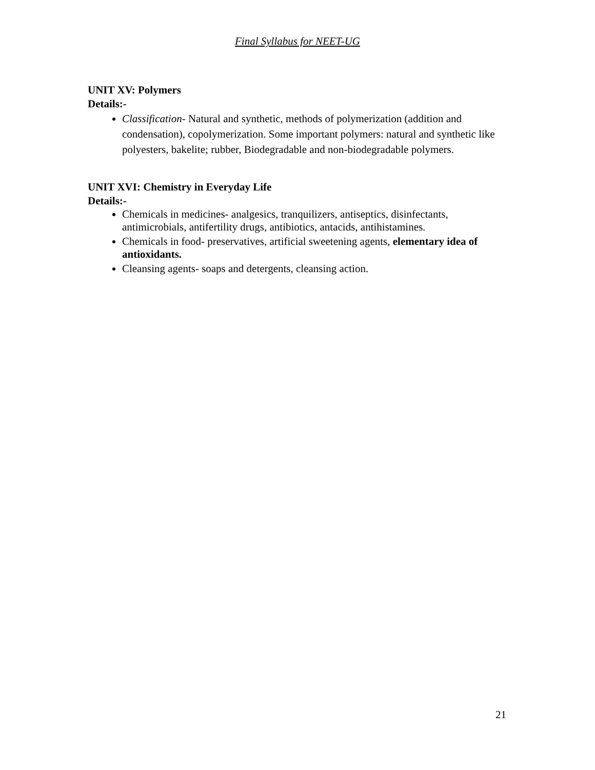Final Syllabus for NEET-UG
UNIT XV: Polymers
Details:-
Classification- Natural and synthetic, methods of polymerization (addition and condensation), copolymerization. Some important polymers: natural and synthetic like polyesters, bakelite; rubber, Biodegradable and non-biodegradable polymers.
UNIT XVI: Chemistry in Everyday Life
Details:-
Chemicals in medicines- analgesics, tranquilizers, antiseptics, disinfectants, antimicrobials, antifertility drugs, antibiotics, antacids, antihistamines.
Chemicals in food- preservatives, artificial sweetening agents, elementary idea of antioxidants.
Cleansing agents- soaps and detergents, cleansing action.
21